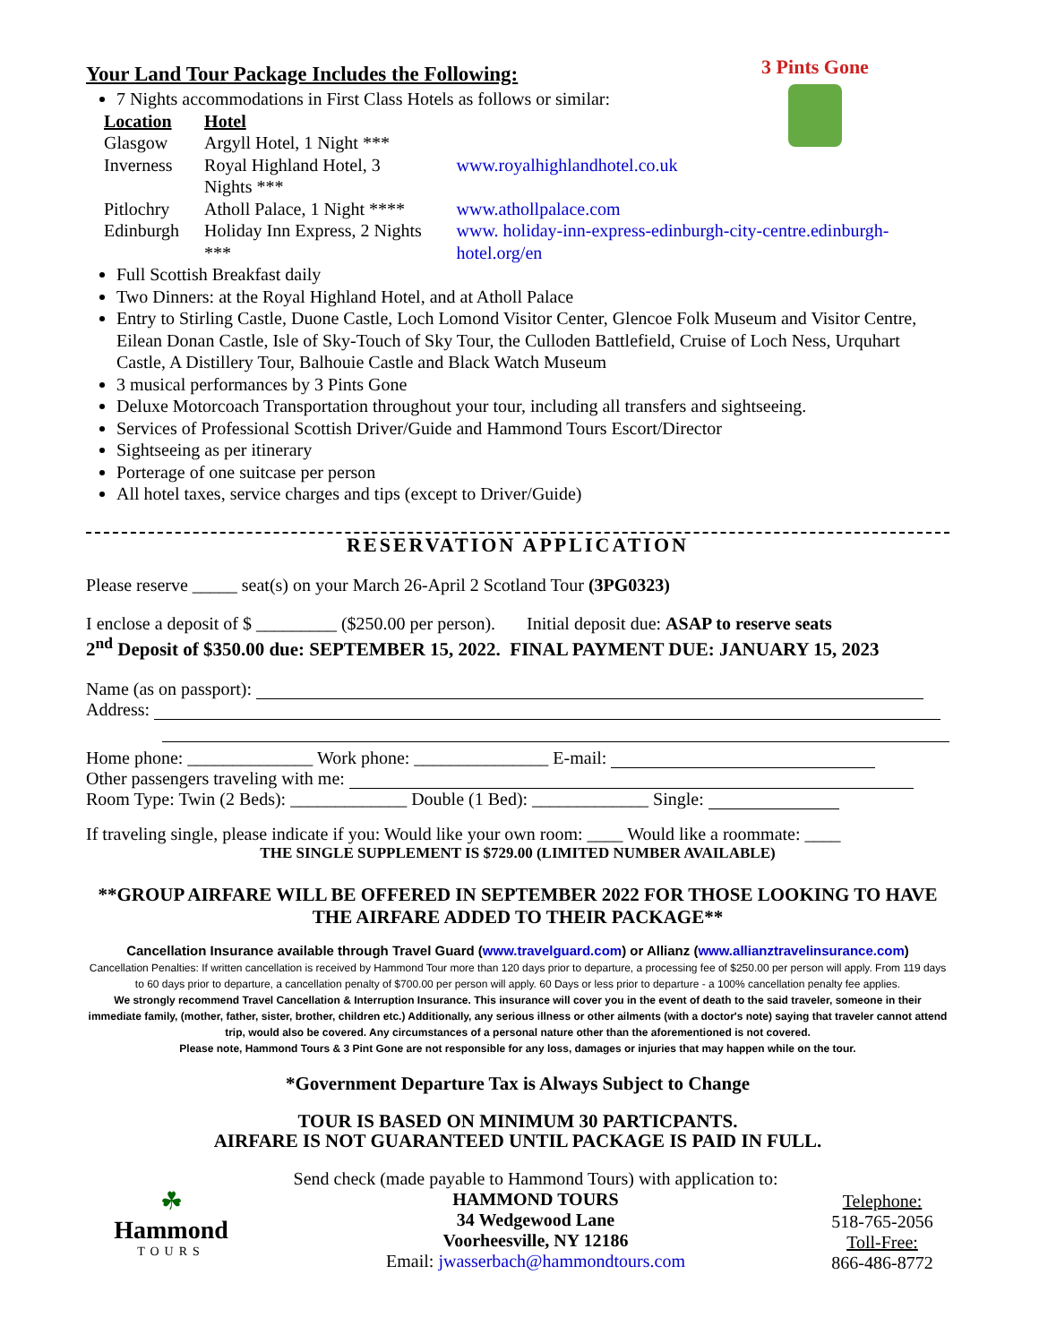3 Pints Gone
Your Land Tour Package Includes the Following:
7 Nights accommodations in First Class Hotels as follows or similar:
| Location | Hotel | |
| --- | --- | --- |
| Glasgow | Argyll Hotel, 1 Night *** | |
| Inverness | Royal Highland Hotel, 3 Nights *** | www.royalhighlandhotel.co.uk |
| Pitlochry | Atholl Palace, 1 Night **** | www.athollpalace.com |
| Edinburgh | Holiday Inn Express, 2 Nights *** | www. holiday-inn-express-edinburgh-city-centre.edinburgh-hotel.org/en |
Full Scottish Breakfast daily
Two Dinners: at the Royal Highland Hotel, and at Atholl Palace
Entry to Stirling Castle, Duone Castle, Loch Lomond Visitor Center, Glencoe Folk Museum and Visitor Centre, Eilean Donan Castle, Isle of Sky-Touch of Sky Tour, the Culloden Battlefield, Cruise of Loch Ness, Urquhart Castle, A Distillery Tour, Balhouie Castle and Black Watch Museum
3 musical performances by 3 Pints Gone
Deluxe Motorcoach Transportation throughout your tour, including all transfers and sightseeing.
Services of Professional Scottish Driver/Guide and Hammond Tours Escort/Director
Sightseeing as per itinerary
Porterage of one suitcase per person
All hotel taxes, service charges and tips (except to Driver/Guide)
RESERVATION APPLICATION
Please reserve _____ seat(s) on your March 26-April 2 Scotland Tour (3PG0323)
I enclose a deposit of $ _________ ($250.00 per person). Initial deposit due: ASAP to reserve seats
2<sup>nd</sup> Deposit of $350.00 due: SEPTEMBER 15, 2022. FINAL PAYMENT DUE: JANUARY 15, 2023
Name (as on passport):
Address:
Home phone: ______________ Work phone: _______________ E-mail:
Other passengers traveling with me:
Room Type: Twin (2 Beds): _____________ Double (1 Bed): _____________ Single:
If traveling single, please indicate if you: Would like your own room: ____ Would like a roommate: ____
THE SINGLE SUPPLEMENT IS $729.00 (LIMITED NUMBER AVAILABLE)
**GROUP AIRFARE WILL BE OFFERED IN SEPTEMBER 2022 FOR THOSE LOOKING TO HAVE THE AIRFARE ADDED TO THEIR PACKAGE**
Cancellation Insurance available through Travel Guard (www.travelguard.com) or Allianz (www.allianztravelinsurance.com)
Cancellation Penalties: If written cancellation is received by Hammond Tour more than 120 days prior to departure, a processing fee of $250.00 per person will apply. From 119 days to 60 days prior to departure, a cancellation penalty of $700.00 per person will apply. 60 Days or less prior to departure - a 100% cancellation penalty fee applies.
We strongly recommend Travel Cancellation & Interruption Insurance. This insurance will cover you in the event of death to the said traveler, someone in their immediate family, (mother, father, sister, brother, children etc.) Additionally, any serious illness or other ailments (with a doctor's note) saying that traveler cannot attend trip, would also be covered. Any circumstances of a personal nature other than the aforementioned is not covered.
Please note, Hammond Tours & 3 Pint Gone are not responsible for any loss, damages or injuries that may happen while on the tour.
*Government Departure Tax is Always Subject to Change
TOUR IS BASED ON MINIMUM 30 PARTICPANTS.
AIRFARE IS NOT GUARANTEED UNTIL PACKAGE IS PAID IN FULL.
☘
Hammond
TOURS
Send check (made payable to Hammond Tours) with application to:
HAMMOND TOURS
34 Wedgewood Lane
Voorheesville, NY 12186
Email: jwasserbach@hammondtours.com
Telephone:
518-765-2056
Toll-Free:
866-486-8772